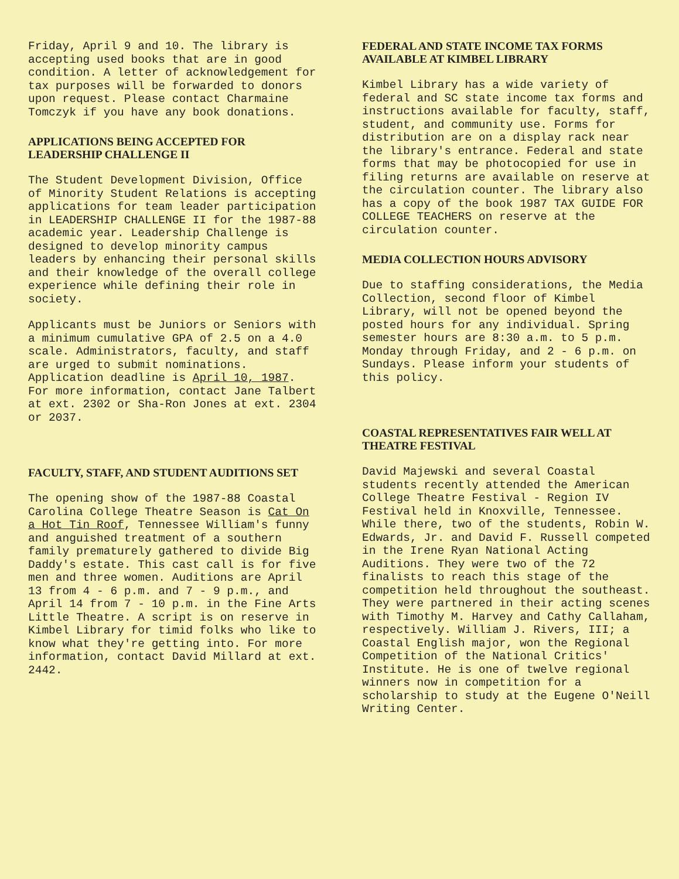Friday, April 9 and 10. The library is accepting used books that are in good condition. A letter of acknowledgement for tax purposes will be forwarded to donors upon request. Please contact Charmaine Tomczyk if you have any book donations.
APPLICATIONS BEING ACCEPTED FOR LEADERSHIP CHALLENGE II
The Student Development Division, Office of Minority Student Relations is accepting applications for team leader participation in LEADERSHIP CHALLENGE II for the 1987-88 academic year. Leadership Challenge is designed to develop minority campus leaders by enhancing their personal skills and their knowledge of the overall college experience while defining their role in society.
Applicants must be Juniors or Seniors with a minimum cumulative GPA of 2.5 on a 4.0 scale. Administrators, faculty, and staff are urged to submit nominations. Application deadline is April 10, 1987. For more information, contact Jane Talbert at ext. 2302 or Sha-Ron Jones at ext. 2304 or 2037.
FACULTY, STAFF, AND STUDENT AUDITIONS SET
The opening show of the 1987-88 Coastal Carolina College Theatre Season is Cat On a Hot Tin Roof, Tennessee William's funny and anguished treatment of a southern family prematurely gathered to divide Big Daddy's estate. This cast call is for five men and three women. Auditions are April 13 from 4 - 6 p.m. and 7 - 9 p.m., and April 14 from 7 - 10 p.m. in the Fine Arts Little Theatre. A script is on reserve in Kimbel Library for timid folks who like to know what they're getting into. For more information, contact David Millard at ext. 2442.
FEDERAL AND STATE INCOME TAX FORMS AVAILABLE AT KIMBEL LIBRARY
Kimbel Library has a wide variety of federal and SC state income tax forms and instructions available for faculty, staff, student, and community use. Forms for distribution are on a display rack near the library's entrance. Federal and state forms that may be photocopied for use in filing returns are available on reserve at the circulation counter. The library also has a copy of the book 1987 TAX GUIDE FOR COLLEGE TEACHERS on reserve at the circulation counter.
MEDIA COLLECTION HOURS ADVISORY
Due to staffing considerations, the Media Collection, second floor of Kimbel Library, will not be opened beyond the posted hours for any individual. Spring semester hours are 8:30 a.m. to 5 p.m. Monday through Friday, and 2 - 6 p.m. on Sundays. Please inform your students of this policy.
COASTAL REPRESENTATIVES FAIR WELL AT THEATRE FESTIVAL
David Majewski and several Coastal students recently attended the American College Theatre Festival - Region IV Festival held in Knoxville, Tennessee. While there, two of the students, Robin W. Edwards, Jr. and David F. Russell competed in the Irene Ryan National Acting Auditions. They were two of the 72 finalists to reach this stage of the competition held throughout the southeast. They were partnered in their acting scenes with Timothy M. Harvey and Cathy Callaham, respectively. William J. Rivers, III; a Coastal English major, won the Regional Competition of the National Critics' Institute. He is one of twelve regional winners now in competition for a scholarship to study at the Eugene O'Neill Writing Center.